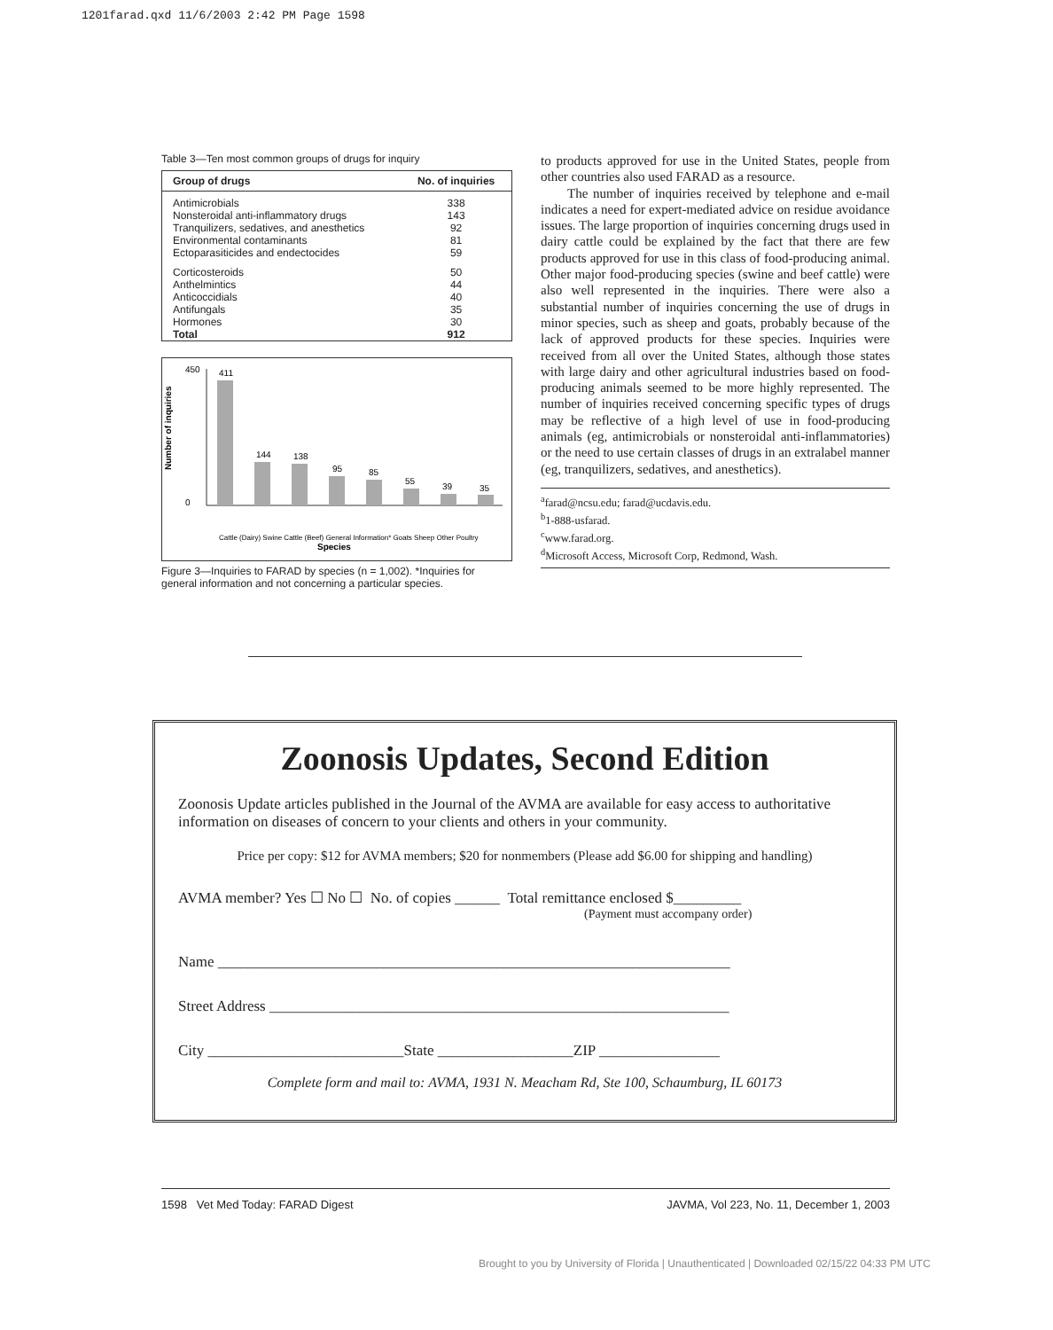1201farad.qxd 11/6/2003 2:42 PM Page 1598
Table 3—Ten most common groups of drugs for inquiry
| Group of drugs | No. of inquiries |
| --- | --- |
| Antimicrobials Nonsteroidal anti-inflammatory drugs Tranquilizers, sedatives, and anesthetics Environmental contaminants Ectoparasiticides and endectocides | 338 143 92 81 59 |
| Corticosteroids Anthelmintics Anticoccidials Antifungals Hormones | 50 44 40 35 30 |
| Total | 912 |
Number of inquiries
411
144
138
95
85
55
39
35
450
0
Species
Cattle (Dairy) Swine Cattle (Beef) General Information* Goats Sheep Other Poultry
Figure 3—Inquiries to FARAD by species (n = 1,002). *Inquiries for general information and not concerning a particular species.
to products approved for use in the United States, people from other countries also used FARAD as a resource.
The number of inquiries received by telephone and e-mail indicates a need for expert-mediated advice on residue avoidance issues. The large proportion of inquiries concerning drugs used in dairy cattle could be explained by the fact that there are few products approved for use in this class of food-producing animal. Other major food-producing species (swine and beef cattle) were also well represented in the inquiries. There were also a substantial number of inquiries concerning the use of drugs in minor species, such as sheep and goats, probably because of the lack of approved products for these species. Inquiries were received from all over the United States, although those states with large dairy and other agricultural industries based on food-producing animals seemed to be more highly represented. The number of inquiries received concerning specific types of drugs may be reflective of a high level of use in food-producing animals (eg, antimicrobials or nonsteroidal anti-inflammatories) or the need to use certain classes of drugs in an extralabel manner (eg, tranquilizers, sedatives, and anesthetics).
<sup>a</sup> farad@ncsu.edu; farad@ucdavis.edu.
<sup>b</sup> 1-888-usfarad.
<sup>c</sup> www.farad.org.
<sup>d</sup> Microsoft Access, Microsoft Corp, Redmond, Wash.
Zoonosis Updates, Second Edition
Zoonosis Update articles published in the Journal of the AVMA are available for easy access to authoritative information on diseases of concern to your clients and others in your community.
Price per copy: $12 for AVMA members; $20 for nonmembers (Please add $6.00 for shipping and handling)
AVMA member? Yes ☐ No ☐ No. of copies ______ Total remittance enclosed $_________
(Payment must accompany order)
Name ____________________________________________________________________
Street Address _____________________________________________________________
City __________________________State __________________ZIP ________________
Complete form and mail to: AVMA, 1931 N. Meacham Rd, Ste 100, Schaumburg, IL 60173
1598 Vet Med Today: FARAD Digest JAVMA, Vol 223, No. 11, December 1, 2003
Brought to you by University of Florida | Unauthenticated | Downloaded 02/15/22 04:33 PM UTC